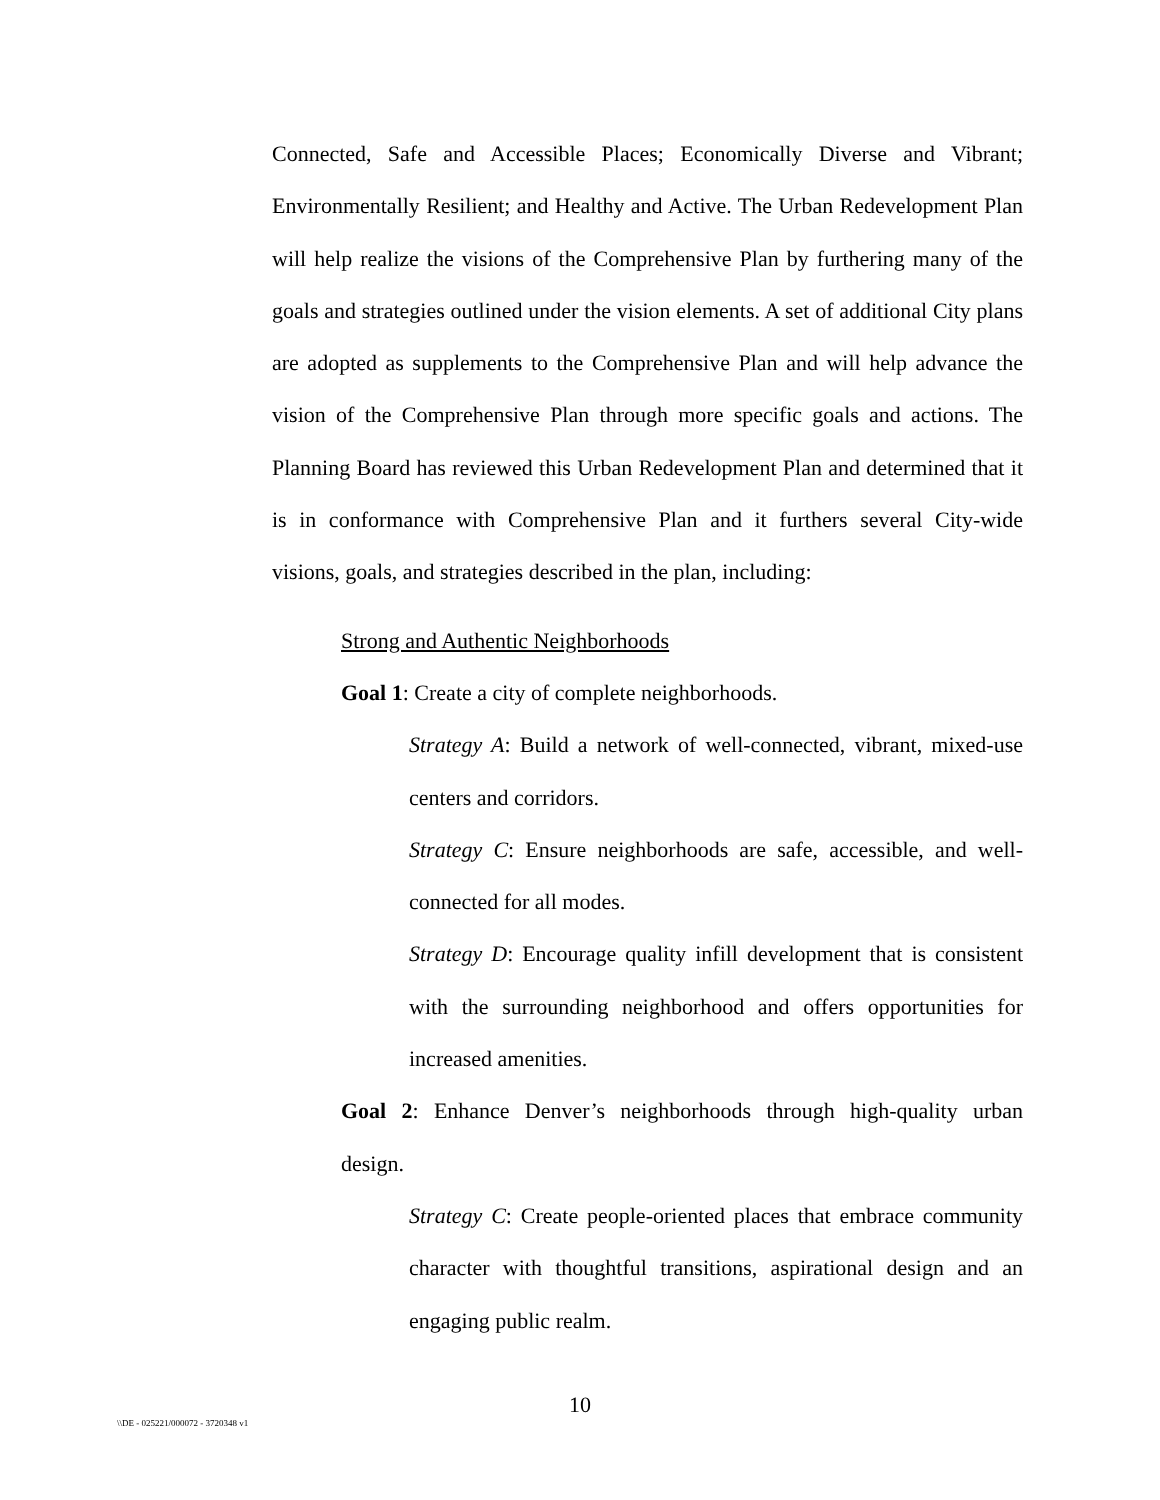Connected, Safe and Accessible Places; Economically Diverse and Vibrant; Environmentally Resilient; and Healthy and Active. The Urban Redevelopment Plan will help realize the visions of the Comprehensive Plan by furthering many of the goals and strategies outlined under the vision elements. A set of additional City plans are adopted as supplements to the Comprehensive Plan and will help advance the vision of the Comprehensive Plan through more specific goals and actions. The Planning Board has reviewed this Urban Redevelopment Plan and determined that it is in conformance with Comprehensive Plan and it furthers several City-wide visions, goals, and strategies described in the plan, including:
Strong and Authentic Neighborhoods
Goal 1: Create a city of complete neighborhoods.
Strategy A: Build a network of well-connected, vibrant, mixed-use centers and corridors.
Strategy C: Ensure neighborhoods are safe, accessible, and well-connected for all modes.
Strategy D: Encourage quality infill development that is consistent with the surrounding neighborhood and offers opportunities for increased amenities.
Goal 2: Enhance Denver’s neighborhoods through high-quality urban design.
Strategy C: Create people-oriented places that embrace community character with thoughtful transitions, aspirational design and an engaging public realm.
10
\\DE - 025221/000072 - 3720348 v1